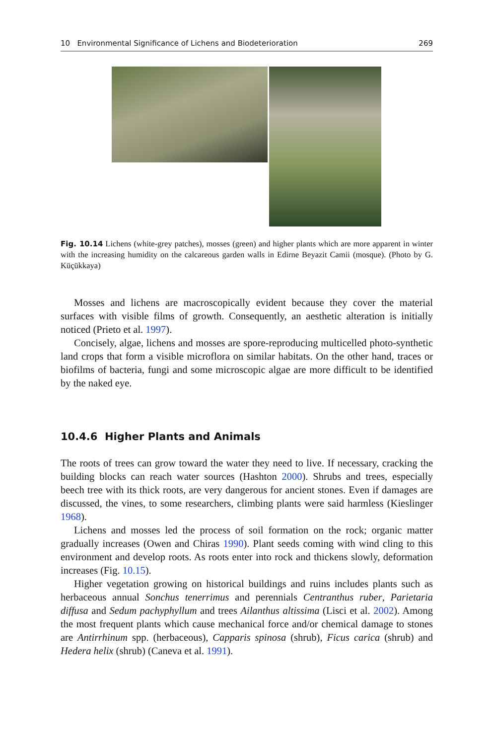10 Environmental Significance of Lichens and Biodeterioration 269
Fig. 10.14 Lichens (white-grey patches), mosses (green) and higher plants which are more apparent in winter with the increasing humidity on the calcareous garden walls in Edirne Beyazit Camii (mosque). (Photo by G. Küçükkaya)
Mosses and lichens are macroscopically evident because they cover the material surfaces with visible films of growth. Consequently, an aesthetic alteration is initially noticed (Prieto et al. 1997).
Concisely, algae, lichens and mosses are spore-reproducing multicelled photo-synthetic land crops that form a visible microflora on similar habitats. On the other hand, traces or biofilms of bacteria, fungi and some microscopic algae are more difficult to be identified by the naked eye.
10.4.6 Higher Plants and Animals
The roots of trees can grow toward the water they need to live. If necessary, cracking the building blocks can reach water sources (Hashton 2000). Shrubs and trees, especially beech tree with its thick roots, are very dangerous for ancient stones. Even if damages are discussed, the vines, to some researchers, climbing plants were said harmless (Kieslinger 1968).
Lichens and mosses led the process of soil formation on the rock; organic matter gradually increases (Owen and Chiras 1990). Plant seeds coming with wind cling to this environment and develop roots. As roots enter into rock and thickens slowly, deformation increases (Fig. 10.15).
Higher vegetation growing on historical buildings and ruins includes plants such as herbaceous annual Sonchus tenerrimus and perennials Centranthus ruber, Parietaria diffusa and Sedum pachyphyllum and trees Ailanthus altissima (Lisci et al. 2002). Among the most frequent plants which cause mechanical force and/or chemical damage to stones are Antirrhinum spp. (herbaceous), Capparis spinosa (shrub), Ficus carica (shrub) and Hedera helix (shrub) (Caneva et al. 1991).